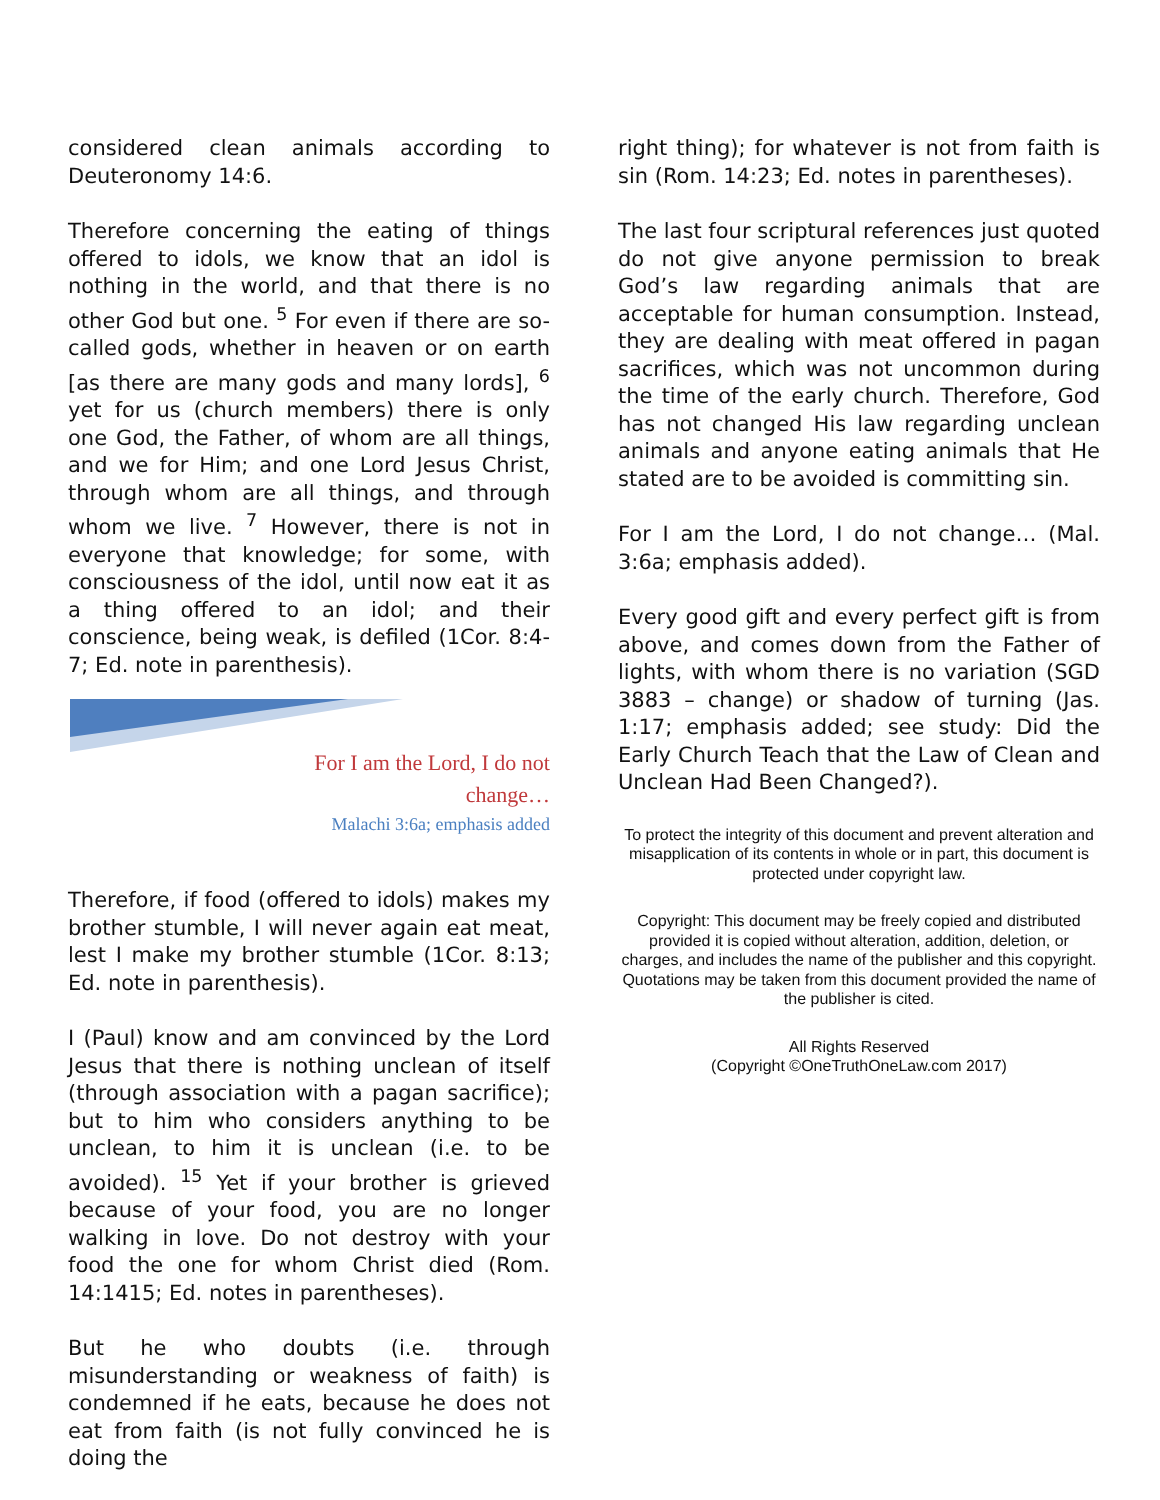considered clean animals according to Deuteronomy 14:6.
Therefore concerning the eating of things offered to idols, we know that an idol is nothing in the world, and that there is no other God but one. <sup>5</sup> For even if there are so-called gods, whether in heaven or on earth [as there are many gods and many lords], <sup>6</sup> yet for us (church members) there is only one God, the Father, of whom are all things, and we for Him; and one Lord Jesus Christ, through whom are all things, and through whom we live. <sup>7</sup> However, there is not in everyone that knowledge; for some, with consciousness of the idol, until now eat it as a thing offered to an idol; and their conscience, being weak, is defiled (1Cor. 8:4-7; Ed. note in parenthesis).
For I am the Lord, I do not
change…
Malachi 3:6a; emphasis added
Therefore, if food (offered to idols) makes my brother stumble, I will never again eat meat, lest I make my brother stumble (1Cor. 8:13; Ed. note in parenthesis).
I (Paul) know and am convinced by the Lord Jesus that there is nothing unclean of itself (through association with a pagan sacrifice); but to him who considers anything to be unclean, to him it is unclean (i.e. to be avoided). <sup>15</sup> Yet if your brother is grieved because of your food, you are no longer walking in love. Do not destroy with your food the one for whom Christ died (Rom. 14:1415; Ed. notes in parentheses).
But he who doubts (i.e. through misunderstanding or weakness of faith) is condemned if he eats, because he does not eat from faith (is not fully convinced he is doing the
right thing); for whatever is not from faith is sin (Rom. 14:23; Ed. notes in parentheses).
The last four scriptural references just quoted do not give anyone permission to break God’s law regarding animals that are acceptable for human consumption. Instead, they are dealing with meat offered in pagan sacrifices, which was not uncommon during the time of the early church. Therefore, God has not changed His law regarding unclean animals and anyone eating animals that He stated are to be avoided is committing sin.
For I am the Lord, I do not change… (Mal. 3:6a; emphasis added).
Every good gift and every perfect gift is from above, and comes down from the Father of lights, with whom there is no variation (SGD 3883 – change) or shadow of turning (Jas. 1:17; emphasis added; see study: Did the Early Church Teach that the Law of Clean and Unclean Had Been Changed?).
To protect the integrity of this document and prevent alteration and misapplication of its contents in whole or in part, this document is protected under copyright law.
Copyright: This document may be freely copied and distributed provided it is copied without alteration, addition, deletion, or charges, and includes the name of the publisher and this copyright. Quotations may be taken from this document provided the name of the publisher is cited.
All Rights Reserved
(Copyright ©OneTruthOneLaw.com 2017)